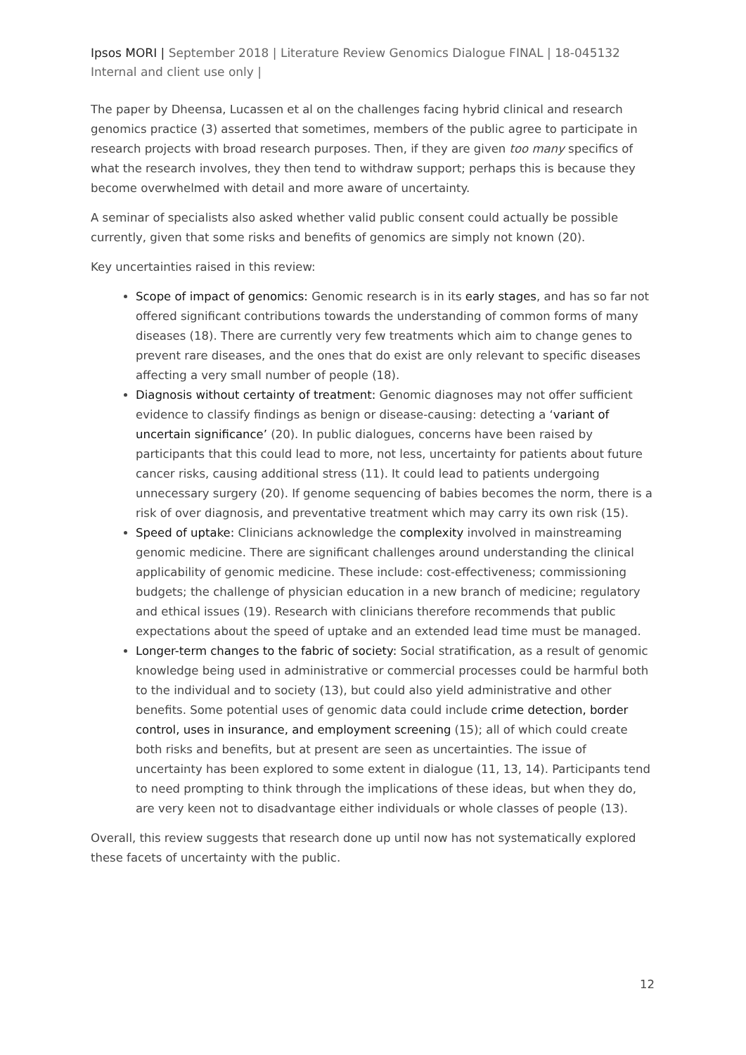Ipsos MORI | September 2018 | Literature Review Genomics Dialogue FINAL | 18-045132 Internal and client use only |
The paper by Dheensa, Lucassen et al on the challenges facing hybrid clinical and research genomics practice (3) asserted that sometimes, members of the public agree to participate in research projects with broad research purposes. Then, if they are given too many specifics of what the research involves, they then tend to withdraw support; perhaps this is because they become overwhelmed with detail and more aware of uncertainty.
A seminar of specialists also asked whether valid public consent could actually be possible currently, given that some risks and benefits of genomics are simply not known (20).
Key uncertainties raised in this review:
Scope of impact of genomics: Genomic research is in its early stages, and has so far not offered significant contributions towards the understanding of common forms of many diseases (18). There are currently very few treatments which aim to change genes to prevent rare diseases, and the ones that do exist are only relevant to specific diseases affecting a very small number of people (18).
Diagnosis without certainty of treatment: Genomic diagnoses may not offer sufficient evidence to classify findings as benign or disease-causing: detecting a ‘variant of uncertain significance’ (20). In public dialogues, concerns have been raised by participants that this could lead to more, not less, uncertainty for patients about future cancer risks, causing additional stress (11). It could lead to patients undergoing unnecessary surgery (20). If genome sequencing of babies becomes the norm, there is a risk of over diagnosis, and preventative treatment which may carry its own risk (15).
Speed of uptake: Clinicians acknowledge the complexity involved in mainstreaming genomic medicine. There are significant challenges around understanding the clinical applicability of genomic medicine. These include: cost-effectiveness; commissioning budgets; the challenge of physician education in a new branch of medicine; regulatory and ethical issues (19). Research with clinicians therefore recommends that public expectations about the speed of uptake and an extended lead time must be managed.
Longer-term changes to the fabric of society: Social stratification, as a result of genomic knowledge being used in administrative or commercial processes could be harmful both to the individual and to society (13), but could also yield administrative and other benefits. Some potential uses of genomic data could include crime detection, border control, uses in insurance, and employment screening (15); all of which could create both risks and benefits, but at present are seen as uncertainties. The issue of uncertainty has been explored to some extent in dialogue (11, 13, 14). Participants tend to need prompting to think through the implications of these ideas, but when they do, are very keen not to disadvantage either individuals or whole classes of people (13).
Overall, this review suggests that research done up until now has not systematically explored these facets of uncertainty with the public.
12